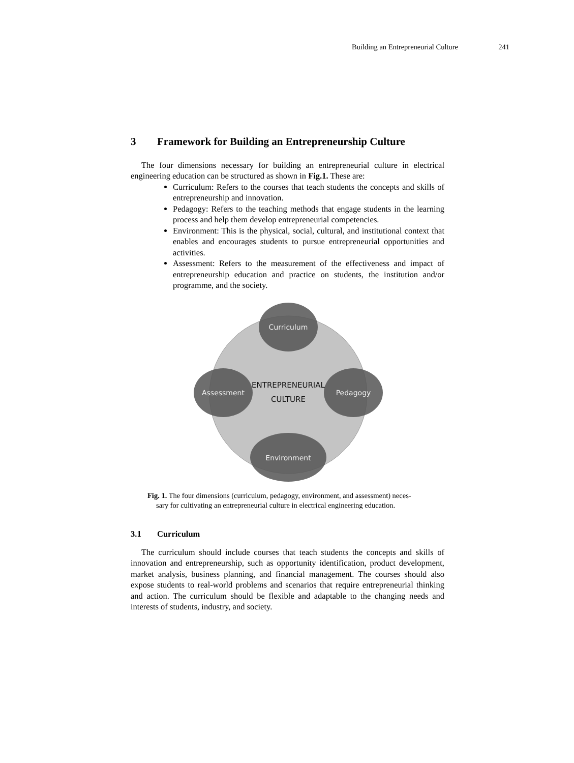Building an Entrepreneurial Culture 241
3 Framework for Building an Entrepreneurship Culture
The four dimensions necessary for building an entrepreneurial culture in electrical engineering education can be structured as shown in Fig.1. These are:
Curriculum: Refers to the courses that teach students the concepts and skills of entrepreneurship and innovation.
Pedagogy: Refers to the teaching methods that engage students in the learning process and help them develop entrepreneurial competencies.
Environment: This is the physical, social, cultural, and institutional context that enables and encourages students to pursue entrepreneurial opportunities and activities.
Assessment: Refers to the measurement of the effectiveness and impact of entrepreneurship education and practice on students, the institution and/or programme, and the society.
Curriculum
Assessment
Pedagogy
Environment
ENTREPRENEURIAL
CULTURE
Fig. 1. The four dimensions (curriculum, pedagogy, environment, and assessment) neces-
sary for cultivating an entrepreneurial culture in electrical engineering education.
3.1 Curriculum
The curriculum should include courses that teach students the concepts and skills of innovation and entrepreneurship, such as opportunity identification, product development, market analysis, business planning, and financial management. The courses should also expose students to real-world problems and scenarios that require entrepreneurial thinking and action. The curriculum should be flexible and adaptable to the changing needs and interests of students, industry, and society.